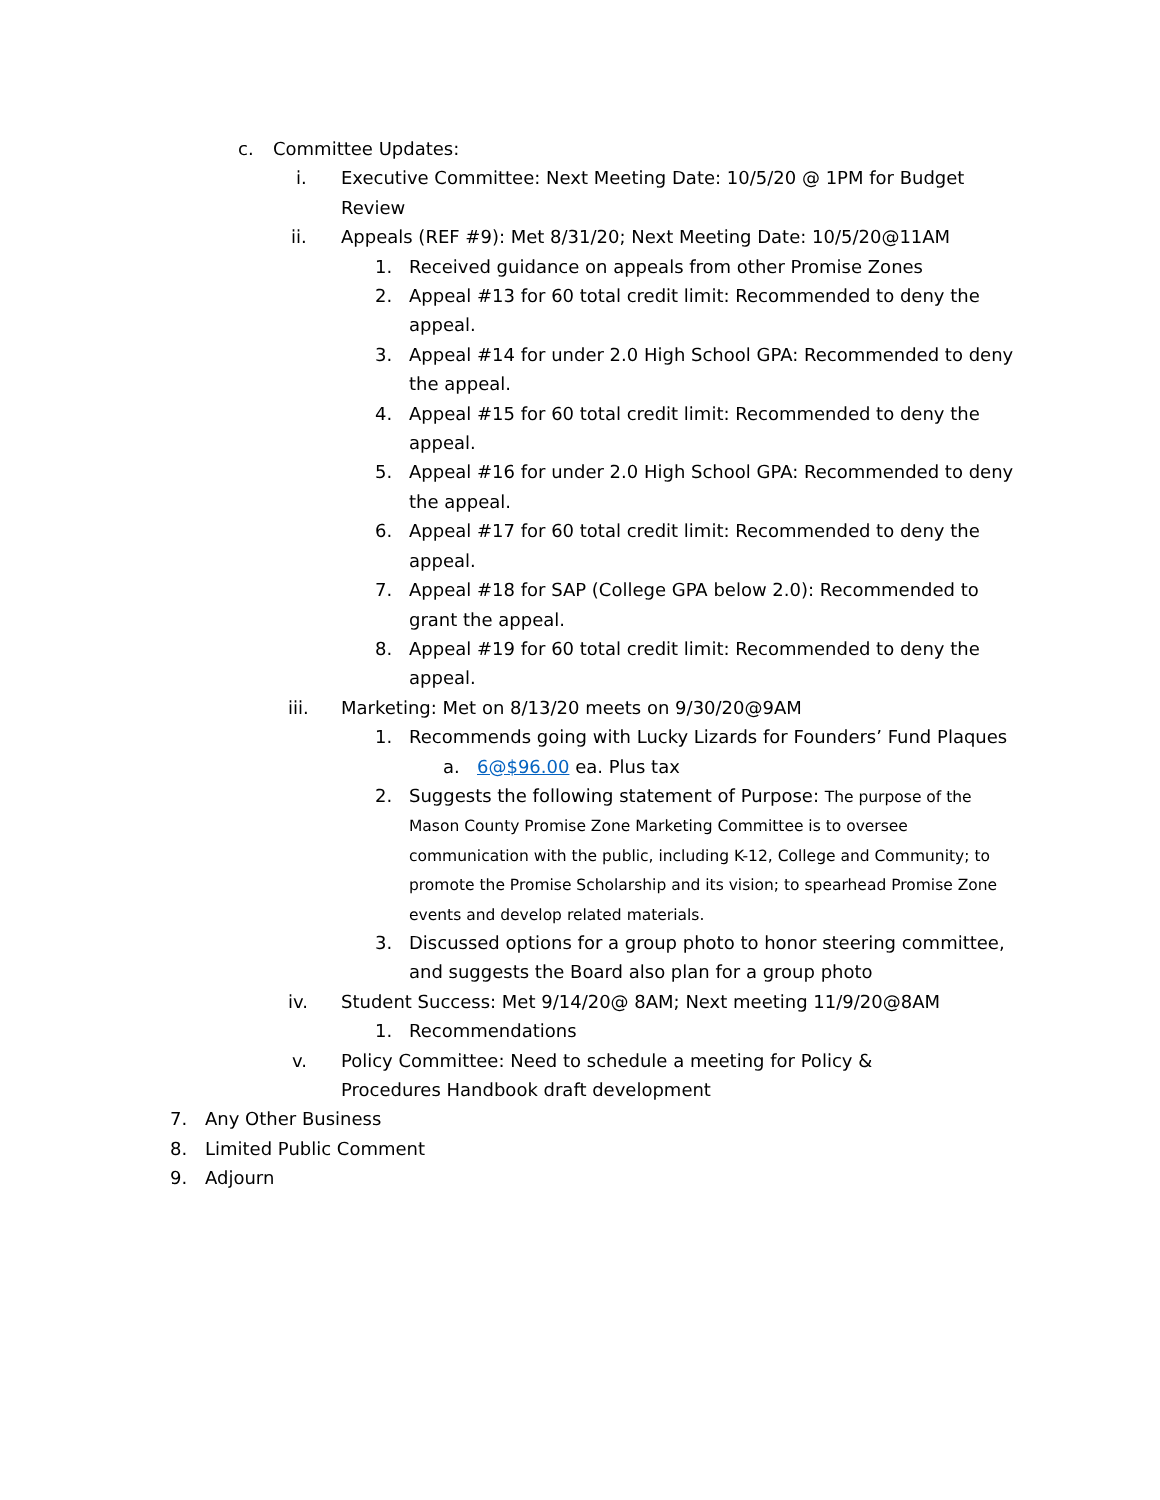c. Committee Updates:
i. Executive Committee: Next Meeting Date: 10/5/20 @ 1PM for Budget Review
ii. Appeals (REF #9): Met 8/31/20; Next Meeting Date: 10/5/20@11AM
1. Received guidance on appeals from other Promise Zones
2. Appeal #13 for 60 total credit limit: Recommended to deny the appeal.
3. Appeal #14 for under 2.0 High School GPA: Recommended to deny the appeal.
4. Appeal #15 for 60 total credit limit: Recommended to deny the appeal.
5. Appeal #16 for under 2.0 High School GPA: Recommended to deny the appeal.
6. Appeal #17 for 60 total credit limit: Recommended to deny the appeal.
7. Appeal #18 for SAP (College GPA below 2.0): Recommended to grant the appeal.
8. Appeal #19 for 60 total credit limit: Recommended to deny the appeal.
iii. Marketing: Met on 8/13/20 meets on 9/30/20@9AM
1. Recommends going with Lucky Lizards for Founders’ Fund Plaques
a. 6@$96.00 ea. Plus tax
2. Suggests the following statement of Purpose: The purpose of the Mason County Promise Zone Marketing Committee is to oversee communication with the public, including K-12, College and Community; to promote the Promise Scholarship and its vision; to spearhead Promise Zone events and develop related materials.
3. Discussed options for a group photo to honor steering committee, and suggests the Board also plan for a group photo
iv. Student Success: Met 9/14/20@ 8AM; Next meeting 11/9/20@8AM
1. Recommendations
v. Policy Committee: Need to schedule a meeting for Policy & Procedures Handbook draft development
7. Any Other Business
8. Limited Public Comment
9. Adjourn